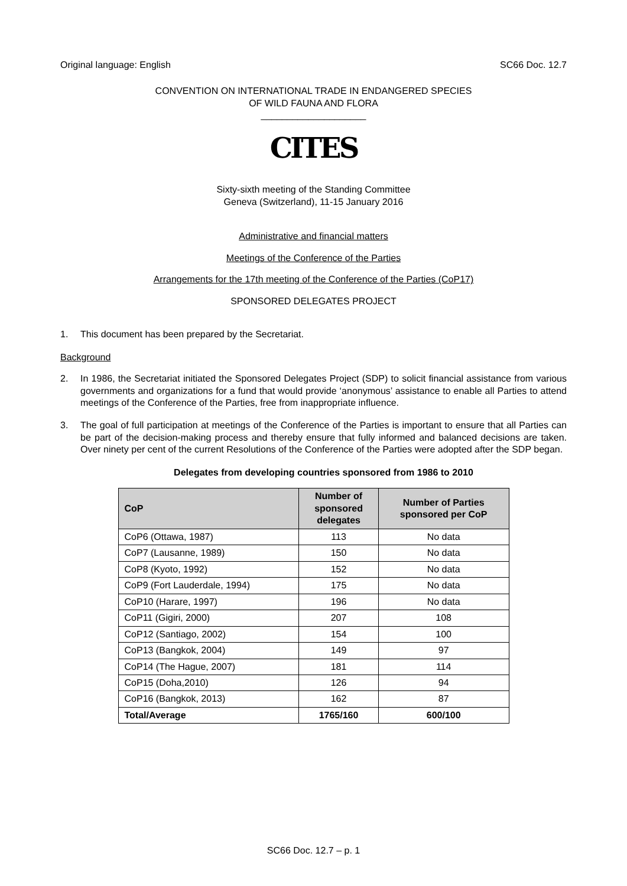Original language: English SC66 Doc. 12.7
CONVENTION ON INTERNATIONAL TRADE IN ENDANGERED SPECIES
OF WILD FAUNA AND FLORA
____________________
CITES
Sixty-sixth meeting of the Standing Committee
Geneva (Switzerland), 11-15 January 2016
Administrative and financial matters
Meetings of the Conference of the Parties
Arrangements for the 17th meeting of the Conference of the Parties (CoP17)
SPONSORED DELEGATES PROJECT
1. This document has been prepared by the Secretariat.
Background
2. In 1986, the Secretariat initiated the Sponsored Delegates Project (SDP) to solicit financial assistance from various governments and organizations for a fund that would provide ‘anonymous’ assistance to enable all Parties to attend meetings of the Conference of the Parties, free from inappropriate influence.
3. The goal of full participation at meetings of the Conference of the Parties is important to ensure that all Parties can be part of the decision-making process and thereby ensure that fully informed and balanced decisions are taken. Over ninety per cent of the current Resolutions of the Conference of the Parties were adopted after the SDP began.
Delegates from developing countries sponsored from 1986 to 2010
| CoP | Number of sponsored delegates | Number of Parties sponsored per CoP |
| --- | --- | --- |
| CoP6 (Ottawa, 1987) | 113 | No data |
| CoP7 (Lausanne, 1989) | 150 | No data |
| CoP8 (Kyoto, 1992) | 152 | No data |
| CoP9 (Fort Lauderdale, 1994) | 175 | No data |
| CoP10 (Harare, 1997) | 196 | No data |
| CoP11 (Gigiri, 2000) | 207 | 108 |
| CoP12 (Santiago, 2002) | 154 | 100 |
| CoP13 (Bangkok, 2004) | 149 | 97 |
| CoP14 (The Hague, 2007) | 181 | 114 |
| CoP15 (Doha,2010) | 126 | 94 |
| CoP16 (Bangkok, 2013) | 162 | 87 |
| Total/Average | 1765/160 | 600/100 |
SC66 Doc. 12.7 – p. 1